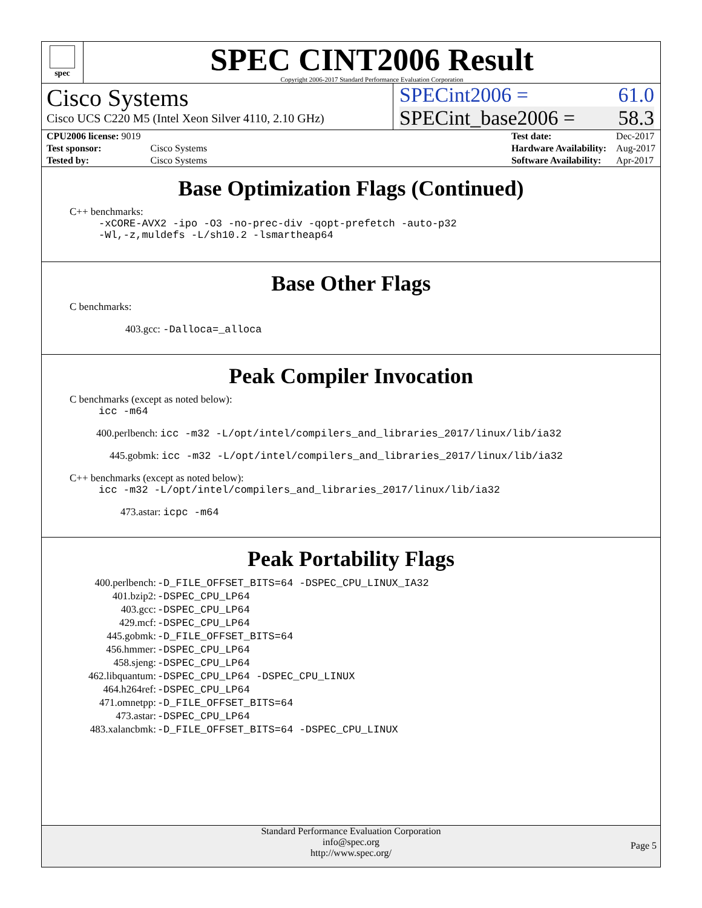spec
SPEC CINT2006 Result
Copyright 2006-2017 Standard Performance Evaluation Corporation
Cisco Systems
Cisco UCS C220 M5 (Intel Xeon Silver 4110, 2.10 GHz)
SPECint2006 = 61.0
SPECint_base2006 = 58.3
| CPU2006 license: 9019 | |
| Test sponsor: | Cisco Systems |
| Tested by: | Cisco Systems |
| Test date: | Dec-2017 |
| Hardware Availability: | Aug-2017 |
| Software Availability: | Apr-2017 |
Base Optimization Flags (Continued)
C++ benchmarks:
-xCORE-AVX2 -ipo -O3 -no-prec-div -qopt-prefetch -auto-p32
-Wl,-z,muldefs -L/sh10.2 -lsmartheap64
Base Other Flags
C benchmarks:
403.gcc: -Dalloca=_alloca
Peak Compiler Invocation
C benchmarks (except as noted below):
icc -m64
400.perlbench: icc -m32 -L/opt/intel/compilers_and_libraries_2017/linux/lib/ia32
445.gobmk: icc -m32 -L/opt/intel/compilers_and_libraries_2017/linux/lib/ia32
C++ benchmarks (except as noted below):
icc -m32 -L/opt/intel/compilers_and_libraries_2017/linux/lib/ia32
473.astar: icpc -m64
Peak Portability Flags
| 400.perlbench: | -D_FILE_OFFSET_BITS=64 -DSPEC_CPU_LINUX_IA32 |
| 401.bzip2: | -DSPEC_CPU_LP64 |
| 403.gcc: | -DSPEC_CPU_LP64 |
| 429.mcf: | -DSPEC_CPU_LP64 |
| 445.gobmk: | -D_FILE_OFFSET_BITS=64 |
| 456.hmmer: | -DSPEC_CPU_LP64 |
| 458.sjeng: | -DSPEC_CPU_LP64 |
| 462.libquantum: | -DSPEC_CPU_LP64 -DSPEC_CPU_LINUX |
| 464.h264ref: | -DSPEC_CPU_LP64 |
| 471.omnetpp: | -D_FILE_OFFSET_BITS=64 |
| 473.astar: | -DSPEC_CPU_LP64 |
| 483.xalancbmk: | -D_FILE_OFFSET_BITS=64 -DSPEC_CPU_LINUX |
Standard Performance Evaluation Corporation
info@spec.org
http://www.spec.org/
Page 5